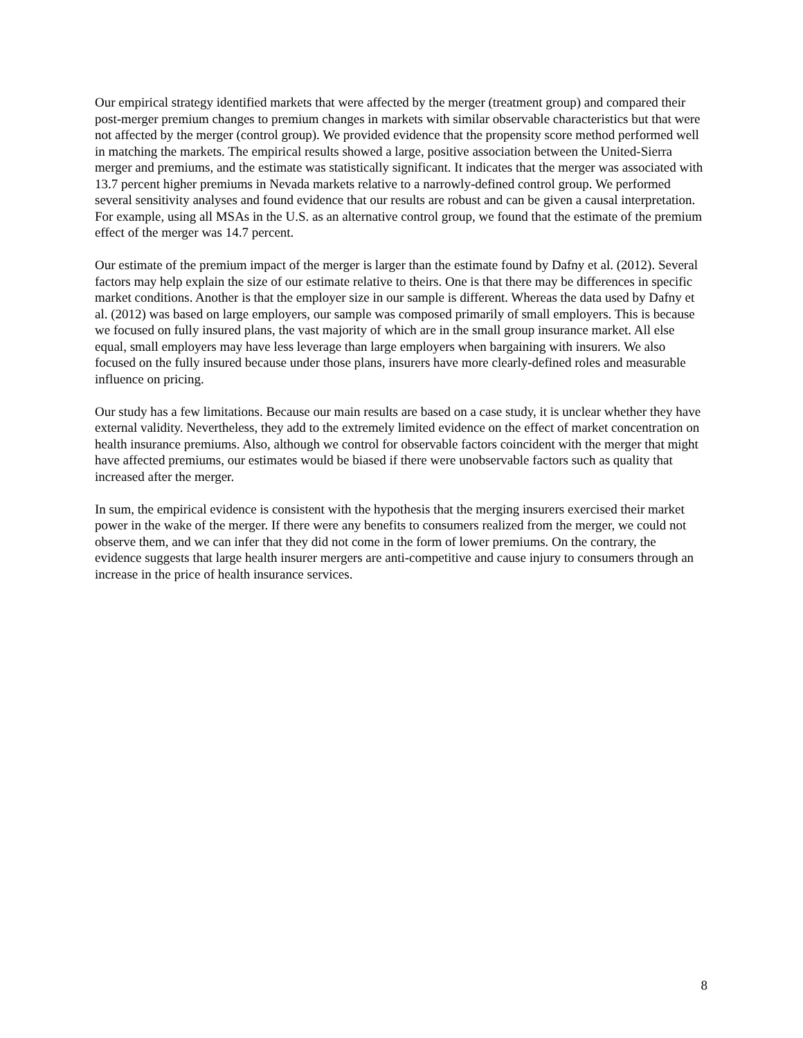Our empirical strategy identified markets that were affected by the merger (treatment group) and compared their post-merger premium changes to premium changes in markets with similar observable characteristics but that were not affected by the merger (control group). We provided evidence that the propensity score method performed well in matching the markets. The empirical results showed a large, positive association between the United-Sierra merger and premiums, and the estimate was statistically significant. It indicates that the merger was associated with 13.7 percent higher premiums in Nevada markets relative to a narrowly-defined control group. We performed several sensitivity analyses and found evidence that our results are robust and can be given a causal interpretation. For example, using all MSAs in the U.S. as an alternative control group, we found that the estimate of the premium effect of the merger was 14.7 percent.
Our estimate of the premium impact of the merger is larger than the estimate found by Dafny et al. (2012). Several factors may help explain the size of our estimate relative to theirs. One is that there may be differences in specific market conditions. Another is that the employer size in our sample is different. Whereas the data used by Dafny et al. (2012) was based on large employers, our sample was composed primarily of small employers. This is because we focused on fully insured plans, the vast majority of which are in the small group insurance market. All else equal, small employers may have less leverage than large employers when bargaining with insurers. We also focused on the fully insured because under those plans, insurers have more clearly-defined roles and measurable influence on pricing.
Our study has a few limitations. Because our main results are based on a case study, it is unclear whether they have external validity. Nevertheless, they add to the extremely limited evidence on the effect of market concentration on health insurance premiums. Also, although we control for observable factors coincident with the merger that might have affected premiums, our estimates would be biased if there were unobservable factors such as quality that increased after the merger.
In sum, the empirical evidence is consistent with the hypothesis that the merging insurers exercised their market power in the wake of the merger. If there were any benefits to consumers realized from the merger, we could not observe them, and we can infer that they did not come in the form of lower premiums. On the contrary, the evidence suggests that large health insurer mergers are anti-competitive and cause injury to consumers through an increase in the price of health insurance services.
8